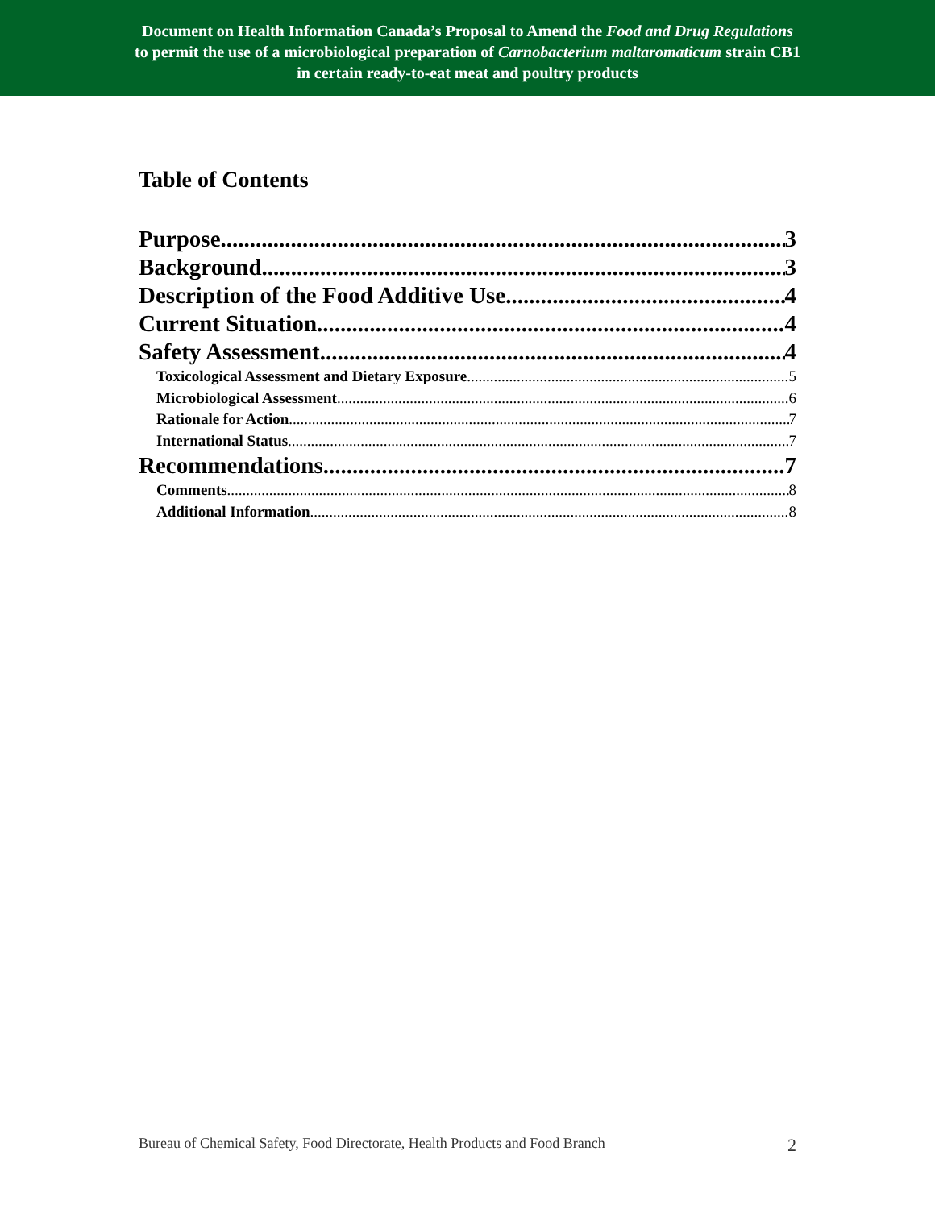Document on Health Information Canada’s Proposal to Amend the Food and Drug Regulations
to permit the use of a microbiological preparation of Carnobacterium maltaromaticum strain CB1
in certain ready-to-eat meat and poultry products
Table of Contents
Purpose 3
Background 3
Description of the Food Additive Use 4
Current Situation 4
Safety Assessment 4
Toxicological Assessment and Dietary Exposure 5
Microbiological Assessment 6
Rationale for Action 7
International Status 7
Recommendations 7
Comments 8
Additional Information 8
Bureau of Chemical Safety, Food Directorate, Health Products and Food Branch 2